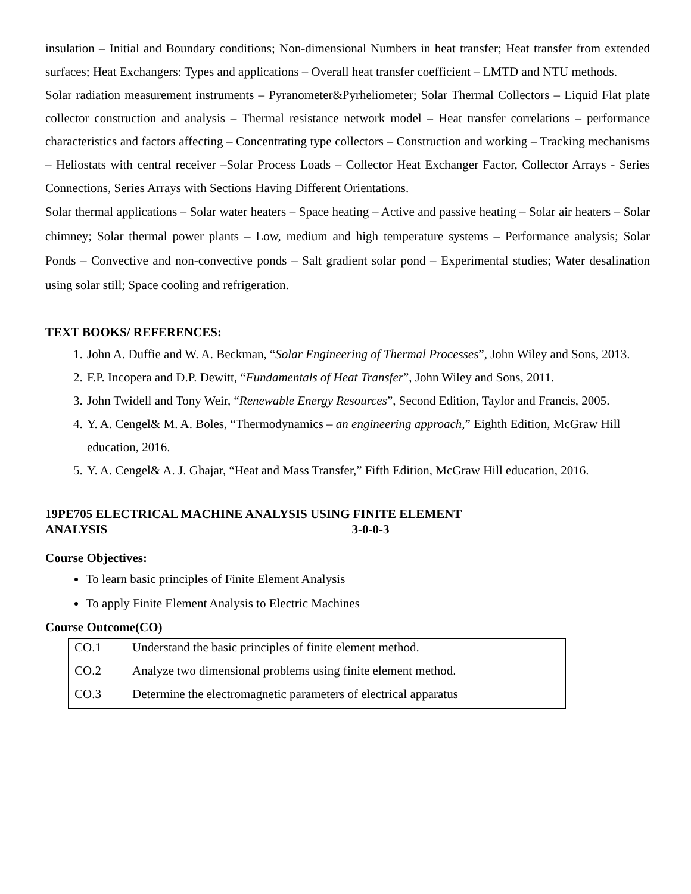insulation – Initial and Boundary conditions; Non-dimensional Numbers in heat transfer; Heat transfer from extended surfaces; Heat Exchangers: Types and applications – Overall heat transfer coefficient – LMTD and NTU methods.
Solar radiation measurement instruments – Pyranometer&Pyrheliometer; Solar Thermal Collectors – Liquid Flat plate collector construction and analysis – Thermal resistance network model – Heat transfer correlations – performance characteristics and factors affecting – Concentrating type collectors – Construction and working – Tracking mechanisms – Heliostats with central receiver –Solar Process Loads – Collector Heat Exchanger Factor, Collector Arrays - Series Connections, Series Arrays with Sections Having Different Orientations.
Solar thermal applications – Solar water heaters – Space heating – Active and passive heating – Solar air heaters – Solar chimney; Solar thermal power plants – Low, medium and high temperature systems – Performance analysis; Solar Ponds – Convective and non-convective ponds – Salt gradient solar pond – Experimental studies; Water desalination using solar still; Space cooling and refrigeration.
TEXT BOOKS/ REFERENCES:
1. John A. Duffie and W. A. Beckman, “Solar Engineering of Thermal Processes”, John Wiley and Sons, 2013.
2. F.P. Incopera and D.P. Dewitt, “Fundamentals of Heat Transfer”, John Wiley and Sons, 2011.
3. John Twidell and Tony Weir, “Renewable Energy Resources”, Second Edition, Taylor and Francis, 2005.
4. Y. A. Cengel& M. A. Boles, “Thermodynamics – an engineering approach,” Eighth Edition, McGraw Hill education, 2016.
5. Y. A. Cengel& A. J. Ghajar, “Heat and Mass Transfer,” Fifth Edition, McGraw Hill education, 2016.
19PE705 ELECTRICAL MACHINE ANALYSIS USING FINITE ELEMENT
ANALYSIS 3-0-0-3
Course Objectives:
To learn basic principles of Finite Element Analysis
To apply Finite Element Analysis to Electric Machines
Course Outcome(CO)
| CO.1 | Understand the basic principles of finite element method. |
| CO.2 | Analyze two dimensional problems using finite element method. |
| CO.3 | Determine the electromagnetic parameters of electrical apparatus |